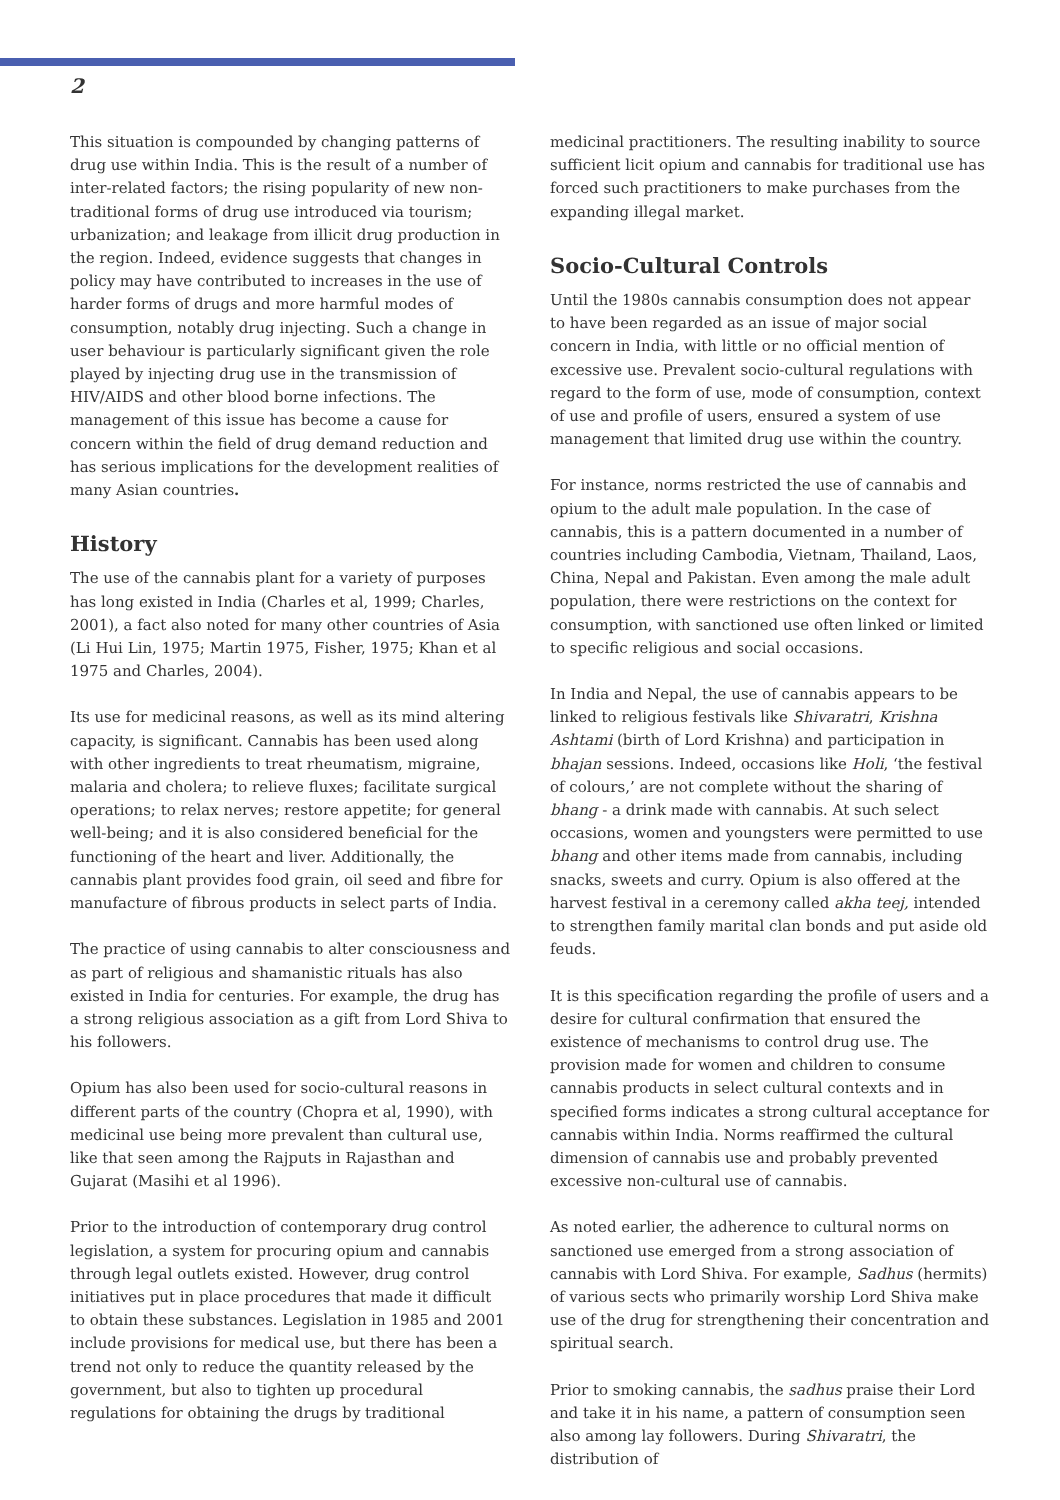2
This situation is compounded by changing patterns of drug use within India. This is the result of a number of inter-related factors; the rising popularity of new non-traditional forms of drug use introduced via tourism; urbanization; and leakage from illicit drug production in the region. Indeed, evidence suggests that changes in policy may have contributed to increases in the use of harder forms of drugs and more harmful modes of consumption, notably drug injecting. Such a change in user behaviour is particularly significant given the role played by injecting drug use in the transmission of HIV/AIDS and other blood borne infections. The management of this issue has become a cause for concern within the field of drug demand reduction and has serious implications for the development realities of many Asian countries.
History
The use of the cannabis plant for a variety of purposes has long existed in India (Charles et al, 1999; Charles, 2001), a fact also noted for many other countries of Asia (Li Hui Lin, 1975; Martin 1975, Fisher, 1975; Khan et al 1975 and Charles, 2004).
Its use for medicinal reasons, as well as its mind altering capacity, is significant. Cannabis has been used along with other ingredients to treat rheumatism, migraine, malaria and cholera; to relieve fluxes; facilitate surgical operations; to relax nerves; restore appetite; for general well-being; and it is also considered beneficial for the functioning of the heart and liver. Additionally, the cannabis plant provides food grain, oil seed and fibre for manufacture of fibrous products in select parts of India.
The practice of using cannabis to alter consciousness and as part of religious and shamanistic rituals has also existed in India for centuries. For example, the drug has a strong religious association as a gift from Lord Shiva to his followers.
Opium has also been used for socio-cultural reasons in different parts of the country (Chopra et al, 1990), with medicinal use being more prevalent than cultural use, like that seen among the Rajputs in Rajasthan and Gujarat (Masihi et al 1996).
Prior to the introduction of contemporary drug control legislation, a system for procuring opium and cannabis through legal outlets existed. However, drug control initiatives put in place procedures that made it difficult to obtain these substances. Legislation in 1985 and 2001 include provisions for medical use, but there has been a trend not only to reduce the quantity released by the government, but also to tighten up procedural regulations for obtaining the drugs by traditional
medicinal practitioners. The resulting inability to source sufficient licit opium and cannabis for traditional use has forced such practitioners to make purchases from the expanding illegal market.
Socio-Cultural Controls
Until the 1980s cannabis consumption does not appear to have been regarded as an issue of major social concern in India, with little or no official mention of excessive use. Prevalent socio-cultural regulations with regard to the form of use, mode of consumption, context of use and profile of users, ensured a system of use management that limited drug use within the country.
For instance, norms restricted the use of cannabis and opium to the adult male population. In the case of cannabis, this is a pattern documented in a number of countries including Cambodia, Vietnam, Thailand, Laos, China, Nepal and Pakistan. Even among the male adult population, there were restrictions on the context for consumption, with sanctioned use often linked or limited to specific religious and social occasions.
In India and Nepal, the use of cannabis appears to be linked to religious festivals like Shivaratri, Krishna Ashtami (birth of Lord Krishna) and participation in bhajan sessions. Indeed, occasions like Holi, ‘the festival of colours,’ are not complete without the sharing of bhang - a drink made with cannabis. At such select occasions, women and youngsters were permitted to use bhang and other items made from cannabis, including snacks, sweets and curry. Opium is also offered at the harvest festival in a ceremony called akha teej, intended to strengthen family marital clan bonds and put aside old feuds.
It is this specification regarding the profile of users and a desire for cultural confirmation that ensured the existence of mechanisms to control drug use. The provision made for women and children to consume cannabis products in select cultural contexts and in specified forms indicates a strong cultural acceptance for cannabis within India. Norms reaffirmed the cultural dimension of cannabis use and probably prevented excessive non-cultural use of cannabis.
As noted earlier, the adherence to cultural norms on sanctioned use emerged from a strong association of cannabis with Lord Shiva. For example, Sadhus (hermits) of various sects who primarily worship Lord Shiva make use of the drug for strengthening their concentration and spiritual search.
Prior to smoking cannabis, the sadhus praise their Lord and take it in his name, a pattern of consumption seen also among lay followers. During Shivaratri, the distribution of